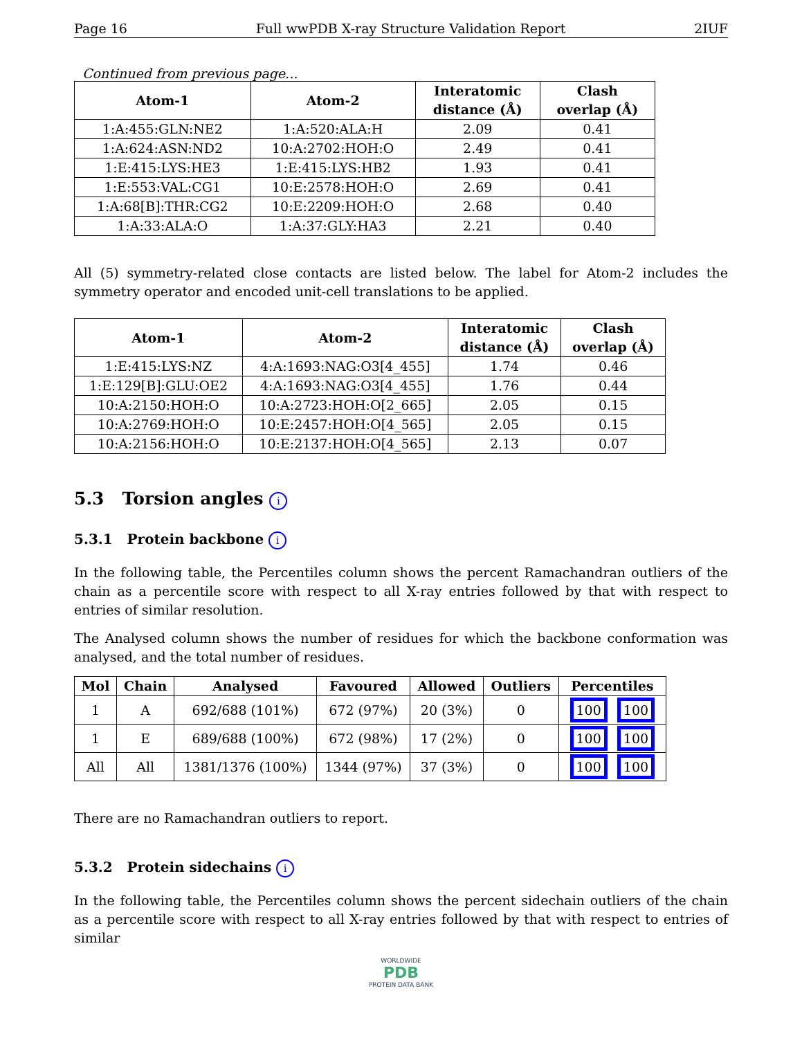Page 16 Full wwPDB X-ray Structure Validation Report 2IUF
Continued from previous page...
| Atom-1 | Atom-2 | Interatomic distance (Å) | Clash overlap (Å) |
| --- | --- | --- | --- |
| 1:A:455:GLN:NE2 | 1:A:520:ALA:H | 2.09 | 0.41 |
| 1:A:624:ASN:ND2 | 10:A:2702:HOH:O | 2.49 | 0.41 |
| 1:E:415:LYS:HE3 | 1:E:415:LYS:HB2 | 1.93 | 0.41 |
| 1:E:553:VAL:CG1 | 10:E:2578:HOH:O | 2.69 | 0.41 |
| 1:A:68[B]:THR:CG2 | 10:E:2209:HOH:O | 2.68 | 0.40 |
| 1:A:33:ALA:O | 1:A:37:GLY:HA3 | 2.21 | 0.40 |
All (5) symmetry-related close contacts are listed below. The label for Atom-2 includes the symmetry operator and encoded unit-cell translations to be applied.
| Atom-1 | Atom-2 | Interatomic distance (Å) | Clash overlap (Å) |
| --- | --- | --- | --- |
| 1:E:415:LYS:NZ | 4:A:1693:NAG:O3[4_455] | 1.74 | 0.46 |
| 1:E:129[B]:GLU:OE2 | 4:A:1693:NAG:O3[4_455] | 1.76 | 0.44 |
| 10:A:2150:HOH:O | 10:A:2723:HOH:O[2_665] | 2.05 | 0.15 |
| 10:A:2769:HOH:O | 10:E:2457:HOH:O[4_565] | 2.05 | 0.15 |
| 10:A:2156:HOH:O | 10:E:2137:HOH:O[4_565] | 2.13 | 0.07 |
5.3 Torsion angles i
5.3.1 Protein backbone i
In the following table, the Percentiles column shows the percent Ramachandran outliers of the chain as a percentile score with respect to all X-ray entries followed by that with respect to entries of similar resolution.
The Analysed column shows the number of residues for which the backbone conformation was analysed, and the total number of residues.
| Mol | Chain | Analysed | Favoured | Allowed | Outliers | Percentiles |
| --- | --- | --- | --- | --- | --- | --- |
| 1 | A | 692/688 (101%) | 672 (97%) | 20 (3%) | 0 | 100 100 |
| 1 | E | 689/688 (100%) | 672 (98%) | 17 (2%) | 0 | 100 100 |
| All | All | 1381/1376 (100%) | 1344 (97%) | 37 (3%) | 0 | 100 100 |
There are no Ramachandran outliers to report.
5.3.2 Protein sidechains i
In the following table, the Percentiles column shows the percent sidechain outliers of the chain as a percentile score with respect to all X-ray entries followed by that with respect to entries of similar
WORLDWIDE
PDB
PROTEIN DATA BANK